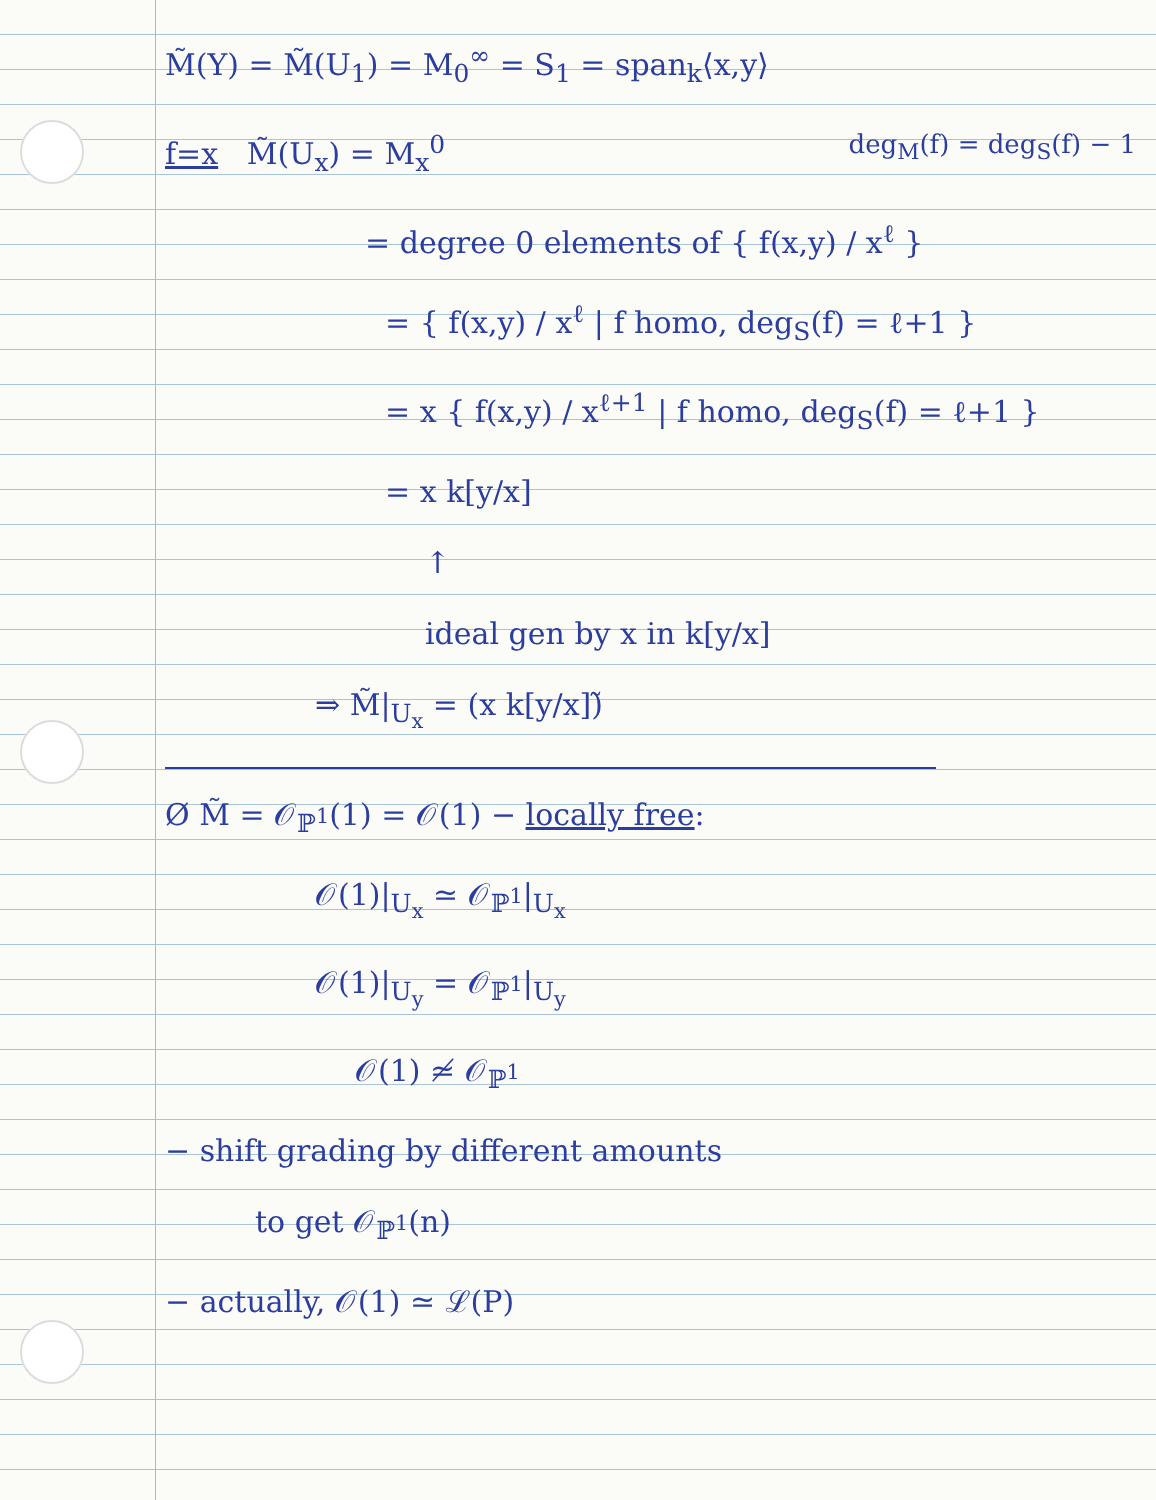M̃(Y) = M̃(U<sub>1</sub>) = M<sub>0</sub><sup>∞</sup> = S<sub>1</sub> = span<sub>k</sub>⟨x,y⟩
f=x M̃(U<sub>x</sub>) = M<sub>x</sub><sup>0</sup> deg<sub>M</sub>(f) = deg<sub>S</sub>(f) − 1
= degree 0 elements of { f(x,y) / x<sup>ℓ</sup> }
= { f(x,y) / x<sup>ℓ</sup> | f homo, deg<sub>S</sub>(f) = ℓ+1 }
= x { f(x,y) / x<sup>ℓ+1</sup> | f homo, deg<sub>S</sub>(f) = ℓ+1 }
= x k[y/x]
↑
ideal gen by x in k[y/x]
⇒ M̃|<sub>U<sub>x</sub></sub> = (x k[y/x])̃
Ø M̃ = 𝒪<sub>ℙ<sup>1</sup></sub>(1) = 𝒪(1) − locally free:
𝒪(1)|<sub>U<sub>x</sub></sub> ≃ 𝒪<sub>ℙ<sup>1</sup></sub>|<sub>U<sub>x</sub></sub>
𝒪(1)|<sub>U<sub>y</sub></sub> = 𝒪<sub>ℙ<sup>1</sup></sub>|<sub>U<sub>y</sub></sub>
𝒪(1) ≄ 𝒪<sub>ℙ<sup>1</sup></sub>
− shift grading by different amounts
to get 𝒪<sub>ℙ<sup>1</sup></sub>(n)
− actually, 𝒪(1) ≃ ℒ(P)